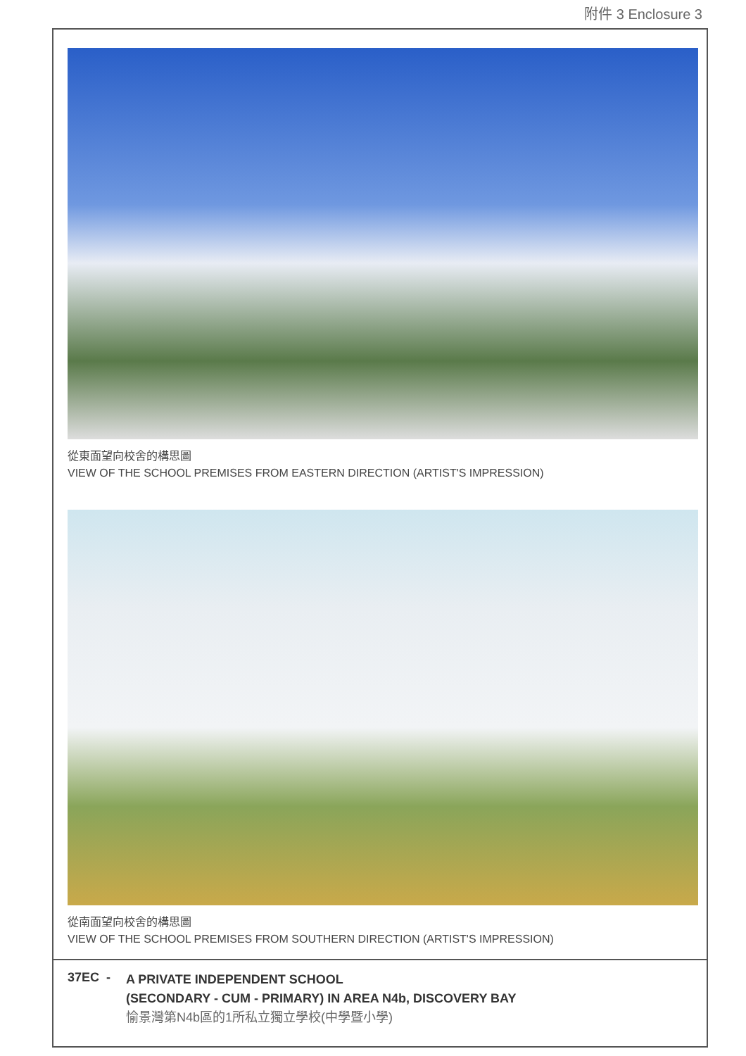附件 3 Enclosure 3
從東面望向校舍的構思圖
VIEW OF THE SCHOOL PREMISES FROM EASTERN DIRECTION (ARTIST'S IMPRESSION)
從南面望向校舍的構思圖
VIEW OF THE SCHOOL PREMISES FROM SOUTHERN DIRECTION (ARTIST'S IMPRESSION)
37EC -
A PRIVATE INDEPENDENT SCHOOL
(SECONDARY - CUM - PRIMARY) IN AREA N4b, DISCOVERY BAY
愉景灣第N4b區的1所私立獨立學校(中學暨小學)